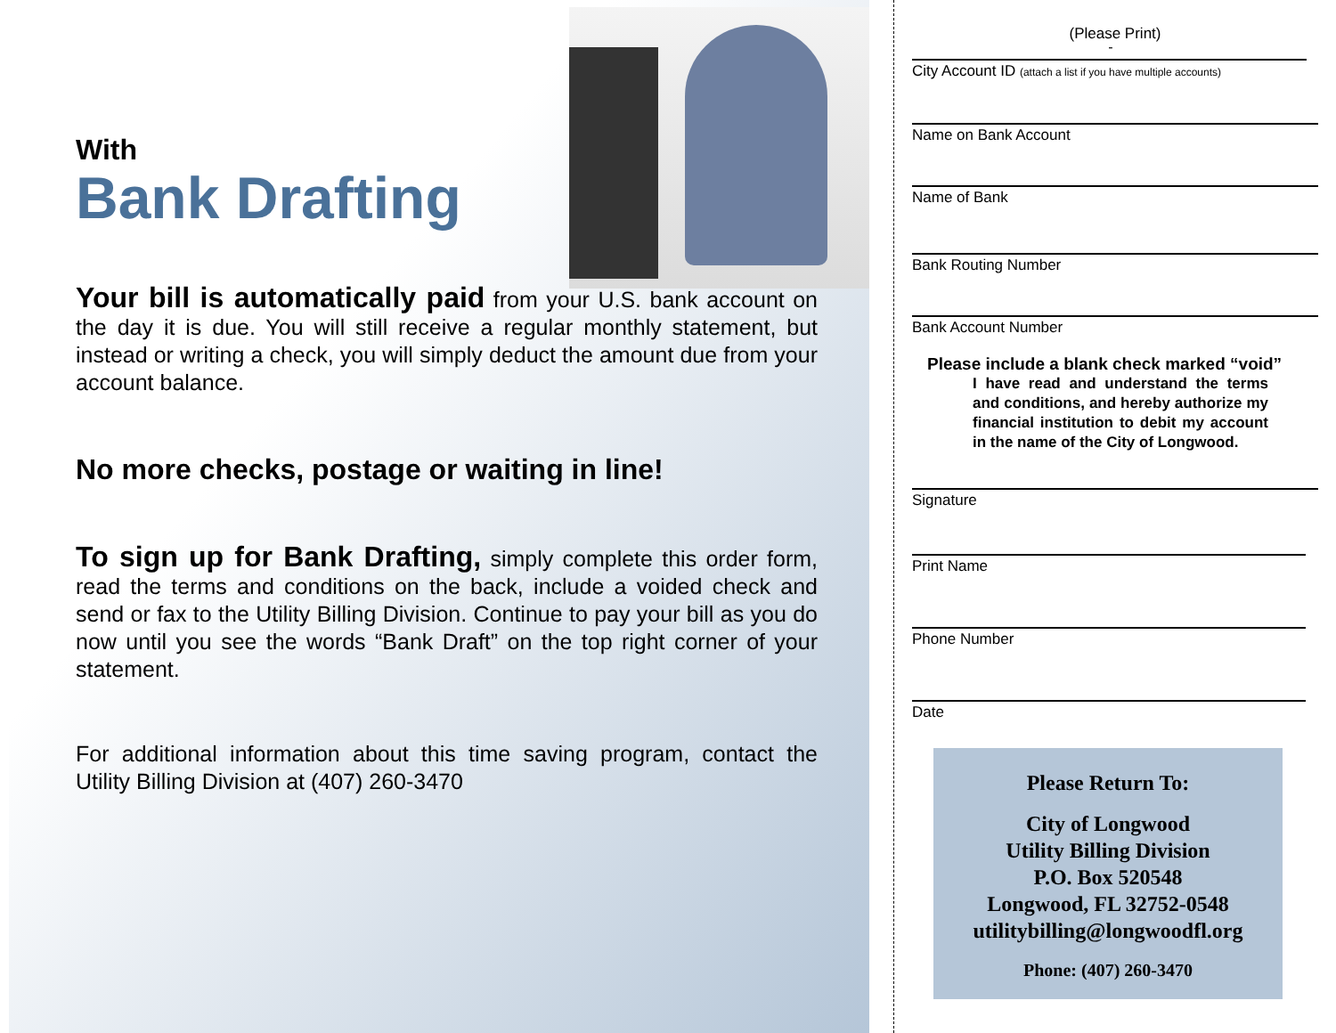With
Bank Drafting
Your bill is automatically paid from your U.S. bank account on the day it is due. You will still receive a regular monthly statement, but instead or writing a check, you will simply deduct the amount due from your account balance.
No more checks, postage or waiting in line!
To sign up for Bank Drafting, simply complete this order form, read the terms and conditions on the back, include a voided check and send or fax to the Utility Billing Division. Continue to pay your bill as you do now until you see the words “Bank Draft” on the top right corner of your statement.
For additional information about this time saving program, contact the Utility Billing Division at (407) 260-3470
(Please Print)
-
City Account ID (attach a list if you have multiple accounts)
Name on Bank Account
Name of Bank
Bank Routing Number
Bank Account Number
Please include a blank check marked “void”
I have read and understand the terms and conditions, and hereby authorize my financial institution to debit my account in the name of the City of Longwood.
Signature
Print Name
Phone Number
Date
Please Return To:
City of Longwood
Utility Billing Division
P.O. Box 520548
Longwood, FL 32752-0548
utilitybilling@longwoodfl.org
Phone: (407) 260-3470